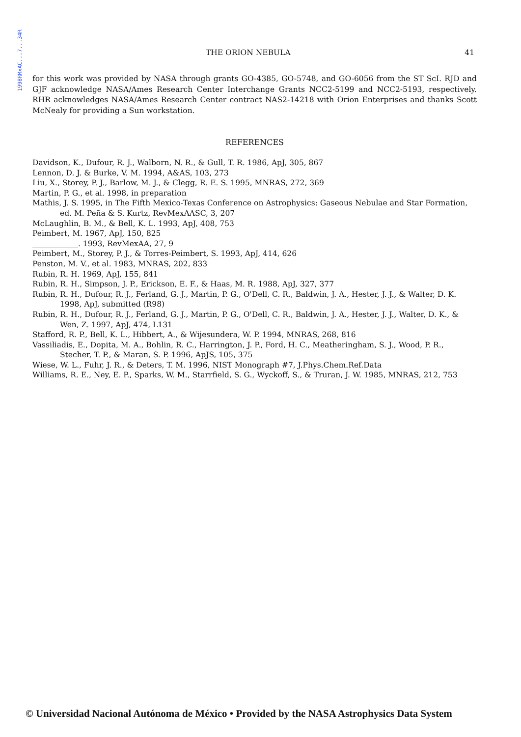1998RMxAC...7...34R
THE ORION NEBULA 41
for this work was provided by NASA through grants GO-4385, GO-5748, and GO-6056 from the ST ScI. RJD and GJF acknowledge NASA/Ames Research Center Interchange Grants NCC2-5199 and NCC2-5193, respectively. RHR acknowledges NASA/Ames Research Center contract NAS2-14218 with Orion Enterprises and thanks Scott McNealy for providing a Sun workstation.
REFERENCES
Davidson, K., Dufour, R. J., Walborn, N. R., & Gull, T. R. 1986, ApJ, 305, 867
Lennon, D. J. & Burke, V. M. 1994, A&AS, 103, 273
Liu, X., Storey, P. J., Barlow, M. J., & Clegg, R. E. S. 1995, MNRAS, 272, 369
Martin, P. G., et al. 1998, in preparation
Mathis, J. S. 1995, in The Fifth Mexico-Texas Conference on Astrophysics: Gaseous Nebulae and Star Formation, ed. M. Peña & S. Kurtz, RevMexAASC, 3, 207
McLaughlin, B. M., & Bell, K. L. 1993, ApJ, 408, 753
Peimbert, M. 1967, ApJ, 150, 825
____________. 1993, RevMexAA, 27, 9
Peimbert, M., Storey, P. J., & Torres-Peimbert, S. 1993, ApJ, 414, 626
Penston, M. V., et al. 1983, MNRAS, 202, 833
Rubin, R. H. 1969, ApJ, 155, 841
Rubin, R. H., Simpson, J. P., Erickson, E. F., & Haas, M. R. 1988, ApJ, 327, 377
Rubin, R. H., Dufour, R. J., Ferland, G. J., Martin, P. G., O'Dell, C. R., Baldwin, J. A., Hester, J. J., & Walter, D. K. 1998, ApJ, submitted (R98)
Rubin, R. H., Dufour, R. J., Ferland, G. J., Martin, P. G., O'Dell, C. R., Baldwin, J. A., Hester, J. J., Walter, D. K., & Wen, Z. 1997, ApJ, 474, L131
Stafford, R. P., Bell, K. L., Hibbert, A., & Wijesundera, W. P. 1994, MNRAS, 268, 816
Vassiliadis, E., Dopita, M. A., Bohlin, R. C., Harrington, J. P., Ford, H. C., Meatheringham, S. J., Wood, P. R., Stecher, T. P., & Maran, S. P. 1996, ApJS, 105, 375
Wiese, W. L., Fuhr, J. R., & Deters, T. M. 1996, NIST Monograph #7, J.Phys.Chem.Ref.Data
Williams, R. E., Ney, E. P., Sparks, W. M., Starrfield, S. G., Wyckoff, S., & Truran, J. W. 1985, MNRAS, 212, 753
© Universidad Nacional Autónoma de México • Provided by the NASA Astrophysics Data System